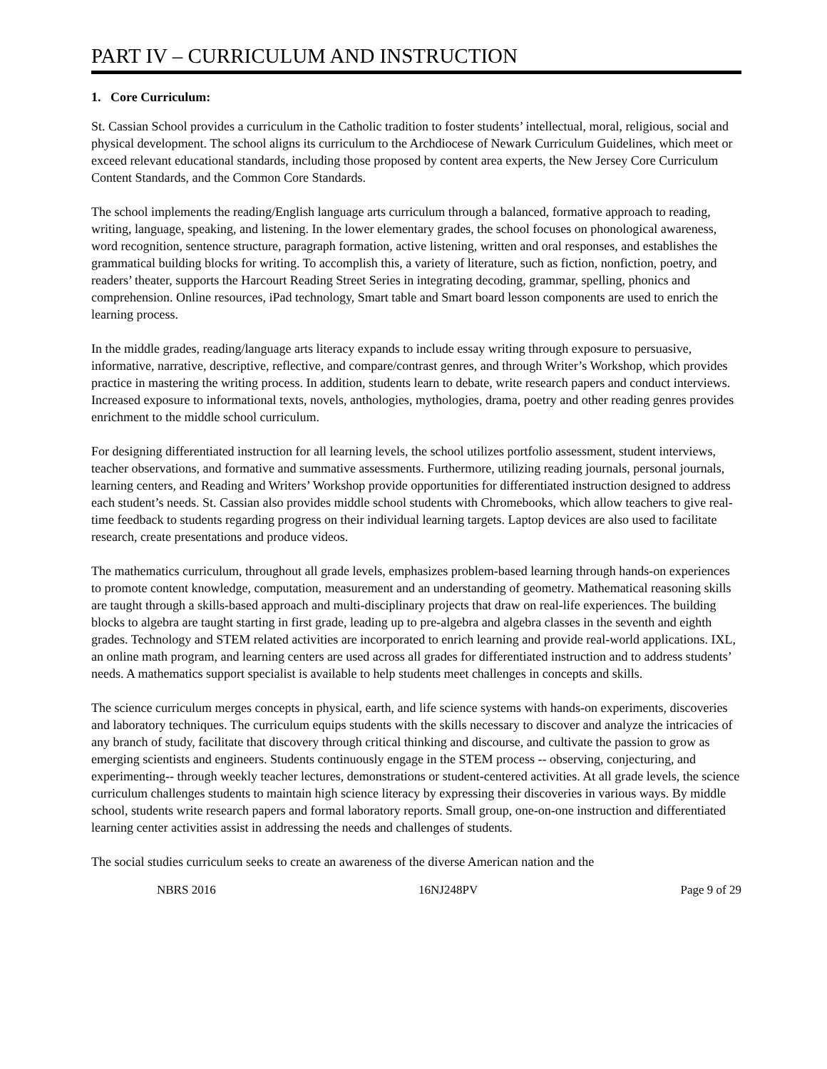PART IV – CURRICULUM AND INSTRUCTION
1. Core Curriculum:
St. Cassian School provides a curriculum in the Catholic tradition to foster students’ intellectual, moral, religious, social and physical development. The school aligns its curriculum to the Archdiocese of Newark Curriculum Guidelines, which meet or exceed relevant educational standards, including those proposed by content area experts, the New Jersey Core Curriculum Content Standards, and the Common Core Standards.
The school implements the reading/English language arts curriculum through a balanced, formative approach to reading, writing, language, speaking, and listening. In the lower elementary grades, the school focuses on phonological awareness, word recognition, sentence structure, paragraph formation, active listening, written and oral responses, and establishes the grammatical building blocks for writing. To accomplish this, a variety of literature, such as fiction, nonfiction, poetry, and readers’ theater, supports the Harcourt Reading Street Series in integrating decoding, grammar, spelling, phonics and comprehension. Online resources, iPad technology, Smart table and Smart board lesson components are used to enrich the learning process.
In the middle grades, reading/language arts literacy expands to include essay writing through exposure to persuasive, informative, narrative, descriptive, reflective, and compare/contrast genres, and through Writer’s Workshop, which provides practice in mastering the writing process. In addition, students learn to debate, write research papers and conduct interviews. Increased exposure to informational texts, novels, anthologies, mythologies, drama, poetry and other reading genres provides enrichment to the middle school curriculum.
For designing differentiated instruction for all learning levels, the school utilizes portfolio assessment, student interviews, teacher observations, and formative and summative assessments. Furthermore, utilizing reading journals, personal journals, learning centers, and Reading and Writers’ Workshop provide opportunities for differentiated instruction designed to address each student’s needs. St. Cassian also provides middle school students with Chromebooks, which allow teachers to give real-time feedback to students regarding progress on their individual learning targets. Laptop devices are also used to facilitate research, create presentations and produce videos.
The mathematics curriculum, throughout all grade levels, emphasizes problem-based learning through hands-on experiences to promote content knowledge, computation, measurement and an understanding of geometry. Mathematical reasoning skills are taught through a skills-based approach and multi-disciplinary projects that draw on real-life experiences. The building blocks to algebra are taught starting in first grade, leading up to pre-algebra and algebra classes in the seventh and eighth grades. Technology and STEM related activities are incorporated to enrich learning and provide real-world applications. IXL, an online math program, and learning centers are used across all grades for differentiated instruction and to address students’ needs. A mathematics support specialist is available to help students meet challenges in concepts and skills.
The science curriculum merges concepts in physical, earth, and life science systems with hands-on experiments, discoveries and laboratory techniques. The curriculum equips students with the skills necessary to discover and analyze the intricacies of any branch of study, facilitate that discovery through critical thinking and discourse, and cultivate the passion to grow as emerging scientists and engineers. Students continuously engage in the STEM process -- observing, conjecturing, and experimenting-- through weekly teacher lectures, demonstrations or student-centered activities. At all grade levels, the science curriculum challenges students to maintain high science literacy by expressing their discoveries in various ways. By middle school, students write research papers and formal laboratory reports. Small group, one-on-one instruction and differentiated learning center activities assist in addressing the needs and challenges of students.
The social studies curriculum seeks to create an awareness of the diverse American nation and the
NBRS 2016 16NJ248PV Page 9 of 29